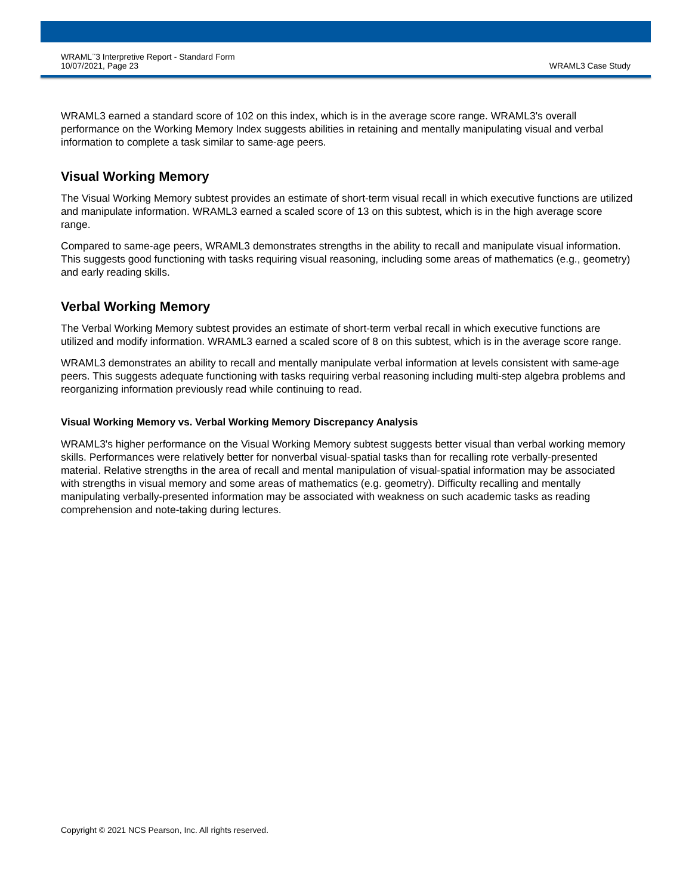WRAML<sup>™</sup>3 Interpretive Report - Standard Form
10/07/2021, Page 23
WRAML3 Case Study
WRAML3 earned a standard score of 102 on this index, which is in the average score range. WRAML3's overall performance on the Working Memory Index suggests abilities in retaining and mentally manipulating visual and verbal information to complete a task similar to same-age peers.
Visual Working Memory
The Visual Working Memory subtest provides an estimate of short-term visual recall in which executive functions are utilized and manipulate information. WRAML3 earned a scaled score of 13 on this subtest, which is in the high average score range.
Compared to same-age peers, WRAML3 demonstrates strengths in the ability to recall and manipulate visual information. This suggests good functioning with tasks requiring visual reasoning, including some areas of mathematics (e.g., geometry) and early reading skills.
Verbal Working Memory
The Verbal Working Memory subtest provides an estimate of short-term verbal recall in which executive functions are utilized and modify information. WRAML3 earned a scaled score of 8 on this subtest, which is in the average score range.
WRAML3 demonstrates an ability to recall and mentally manipulate verbal information at levels consistent with same-age peers. This suggests adequate functioning with tasks requiring verbal reasoning including multi-step algebra problems and reorganizing information previously read while continuing to read.
Visual Working Memory vs. Verbal Working Memory Discrepancy Analysis
WRAML3's higher performance on the Visual Working Memory subtest suggests better visual than verbal working memory skills. Performances were relatively better for nonverbal visual-spatial tasks than for recalling rote verbally-presented material. Relative strengths in the area of recall and mental manipulation of visual-spatial information may be associated with strengths in visual memory and some areas of mathematics (e.g. geometry). Difficulty recalling and mentally manipulating verbally-presented information may be associated with weakness on such academic tasks as reading comprehension and note-taking during lectures.
Copyright © 2021 NCS Pearson, Inc. All rights reserved.